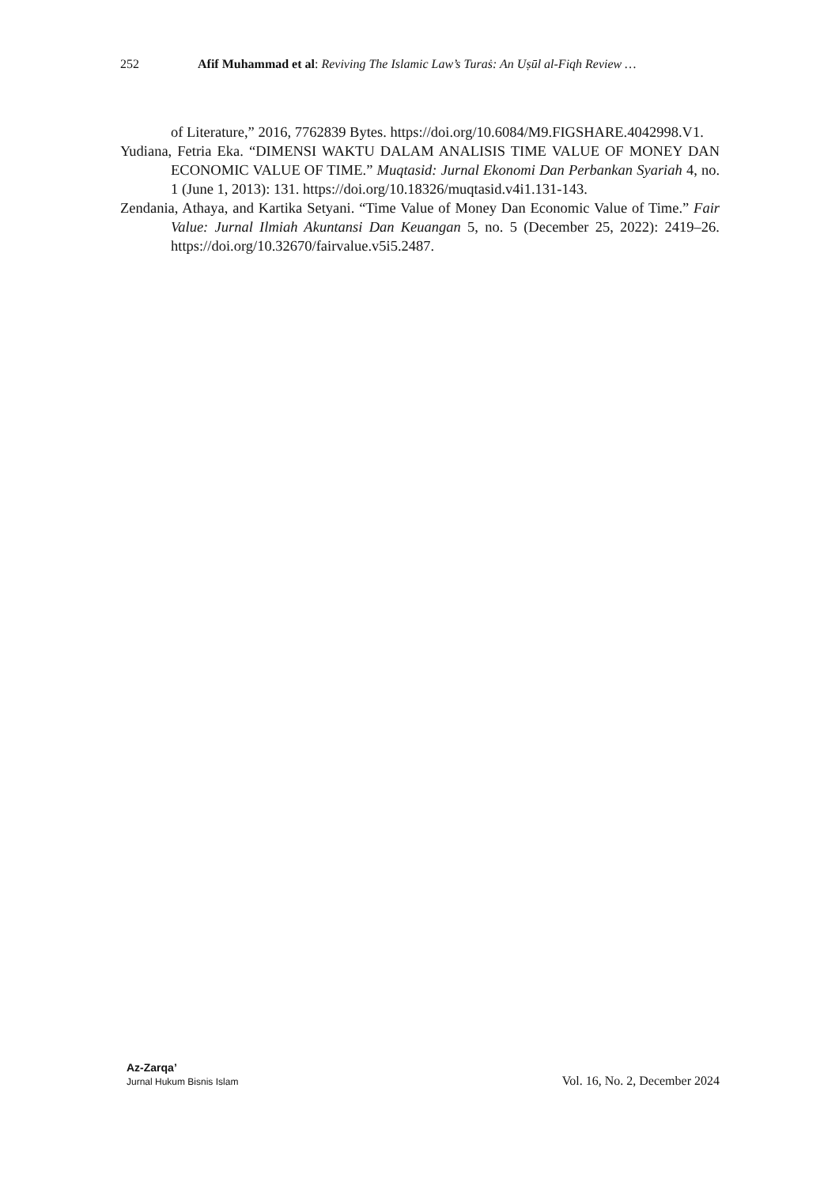252 Afif Muhammad et al: Reviving The Islamic Law’s Turaṡ: An Uṣūl al-Fiqh Review …
of Literature,” 2016, 7762839 Bytes. https://doi.org/10.6084/M9.FIGSHARE.4042998.V1.
Yudiana, Fetria Eka. “DIMENSI WAKTU DALAM ANALISIS TIME VALUE OF MONEY DAN ECONOMIC VALUE OF TIME.” Muqtasid: Jurnal Ekonomi Dan Perbankan Syariah 4, no. 1 (June 1, 2013): 131. https://doi.org/10.18326/muqtasid.v4i1.131-143.
Zendania, Athaya, and Kartika Setyani. “Time Value of Money Dan Economic Value of Time.” Fair Value: Jurnal Ilmiah Akuntansi Dan Keuangan 5, no. 5 (December 25, 2022): 2419–26. https://doi.org/10.32670/fairvalue.v5i5.2487.
Az-Zarqa’
Jurnal Hukum Bisnis Islam
Vol. 16, No. 2, December 2024